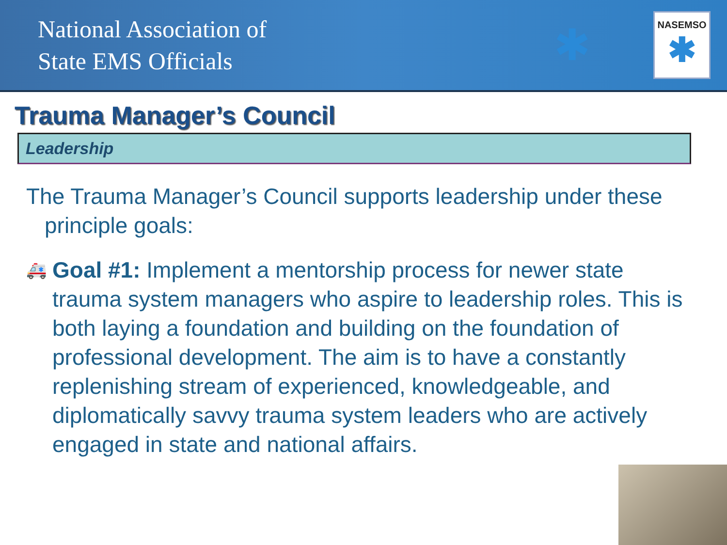National Association of
State EMS Officials
✱
NASEMSO
✱
Trauma Manager’s Council
Leadership
The Trauma Manager’s Council supports leadership under these principle goals:
🚑 Goal #1: Implement a mentorship process for newer state trauma system managers who aspire to leadership roles. This is both laying a foundation and building on the foundation of professional development. The aim is to have a constantly replenishing stream of experienced, knowledgeable, and diplomatically savvy trauma system leaders who are actively engaged in state and national affairs.